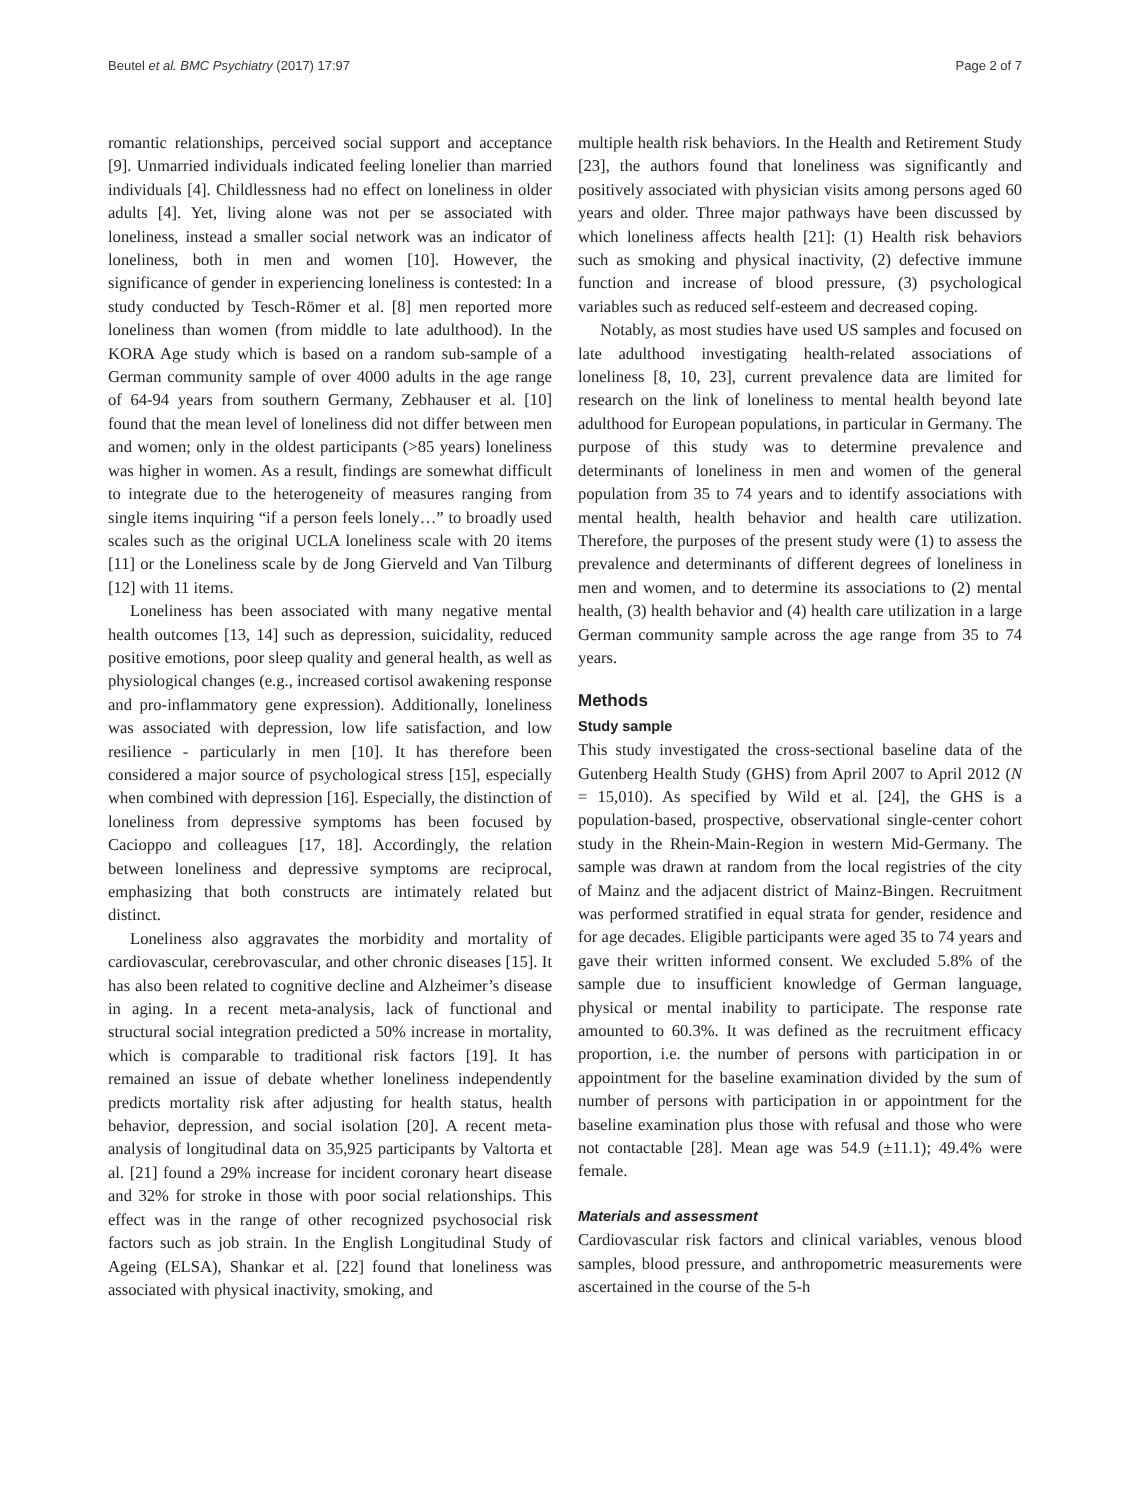Beutel et al. BMC Psychiatry (2017) 17:97 Page 2 of 7
romantic relationships, perceived social support and acceptance [9]. Unmarried individuals indicated feeling lonelier than married individuals [4]. Childlessness had no effect on loneliness in older adults [4]. Yet, living alone was not per se associated with loneliness, instead a smaller social network was an indicator of loneliness, both in men and women [10]. However, the significance of gender in experiencing loneliness is contested: In a study conducted by Tesch-Römer et al. [8] men reported more loneliness than women (from middle to late adulthood). In the KORA Age study which is based on a random sub-sample of a German community sample of over 4000 adults in the age range of 64-94 years from southern Germany, Zebhauser et al. [10] found that the mean level of loneliness did not differ between men and women; only in the oldest participants (>85 years) loneliness was higher in women. As a result, findings are somewhat difficult to integrate due to the heterogeneity of measures ranging from single items inquiring “if a person feels lonely…” to broadly used scales such as the original UCLA loneliness scale with 20 items [11] or the Loneliness scale by de Jong Gierveld and Van Tilburg [12] with 11 items.
Loneliness has been associated with many negative mental health outcomes [13, 14] such as depression, suicidality, reduced positive emotions, poor sleep quality and general health, as well as physiological changes (e.g., increased cortisol awakening response and pro-inflammatory gene expression). Additionally, loneliness was associated with depression, low life satisfaction, and low resilience - particularly in men [10]. It has therefore been considered a major source of psychological stress [15], especially when combined with depression [16]. Especially, the distinction of loneliness from depressive symptoms has been focused by Cacioppo and colleagues [17, 18]. Accordingly, the relation between loneliness and depressive symptoms are reciprocal, emphasizing that both constructs are intimately related but distinct.
Loneliness also aggravates the morbidity and mortality of cardiovascular, cerebrovascular, and other chronic diseases [15]. It has also been related to cognitive decline and Alzheimer’s disease in aging. In a recent meta-analysis, lack of functional and structural social integration predicted a 50% increase in mortality, which is comparable to traditional risk factors [19]. It has remained an issue of debate whether loneliness independently predicts mortality risk after adjusting for health status, health behavior, depression, and social isolation [20]. A recent meta-analysis of longitudinal data on 35,925 participants by Valtorta et al. [21] found a 29% increase for incident coronary heart disease and 32% for stroke in those with poor social relationships. This effect was in the range of other recognized psychosocial risk factors such as job strain. In the English Longitudinal Study of Ageing (ELSA), Shankar et al. [22] found that loneliness was associated with physical inactivity, smoking, and
multiple health risk behaviors. In the Health and Retirement Study [23], the authors found that loneliness was significantly and positively associated with physician visits among persons aged 60 years and older. Three major pathways have been discussed by which loneliness affects health [21]: (1) Health risk behaviors such as smoking and physical inactivity, (2) defective immune function and increase of blood pressure, (3) psychological variables such as reduced self-esteem and decreased coping.
Notably, as most studies have used US samples and focused on late adulthood investigating health-related associations of loneliness [8, 10, 23], current prevalence data are limited for research on the link of loneliness to mental health beyond late adulthood for European populations, in particular in Germany. The purpose of this study was to determine prevalence and determinants of loneliness in men and women of the general population from 35 to 74 years and to identify associations with mental health, health behavior and health care utilization. Therefore, the purposes of the present study were (1) to assess the prevalence and determinants of different degrees of loneliness in men and women, and to determine its associations to (2) mental health, (3) health behavior and (4) health care utilization in a large German community sample across the age range from 35 to 74 years.
Methods
Study sample
This study investigated the cross-sectional baseline data of the Gutenberg Health Study (GHS) from April 2007 to April 2012 (N = 15,010). As specified by Wild et al. [24], the GHS is a population-based, prospective, observational single-center cohort study in the Rhein-Main-Region in western Mid-Germany. The sample was drawn at random from the local registries of the city of Mainz and the adjacent district of Mainz-Bingen. Recruitment was performed stratified in equal strata for gender, residence and for age decades. Eligible participants were aged 35 to 74 years and gave their written informed consent. We excluded 5.8% of the sample due to insufficient knowledge of German language, physical or mental inability to participate. The response rate amounted to 60.3%. It was defined as the recruitment efficacy proportion, i.e. the number of persons with participation in or appointment for the baseline examination divided by the sum of number of persons with participation in or appointment for the baseline examination plus those with refusal and those who were not contactable [28]. Mean age was 54.9 (±11.1); 49.4% were female.
Materials and assessment
Cardiovascular risk factors and clinical variables, venous blood samples, blood pressure, and anthropometric measurements were ascertained in the course of the 5-h